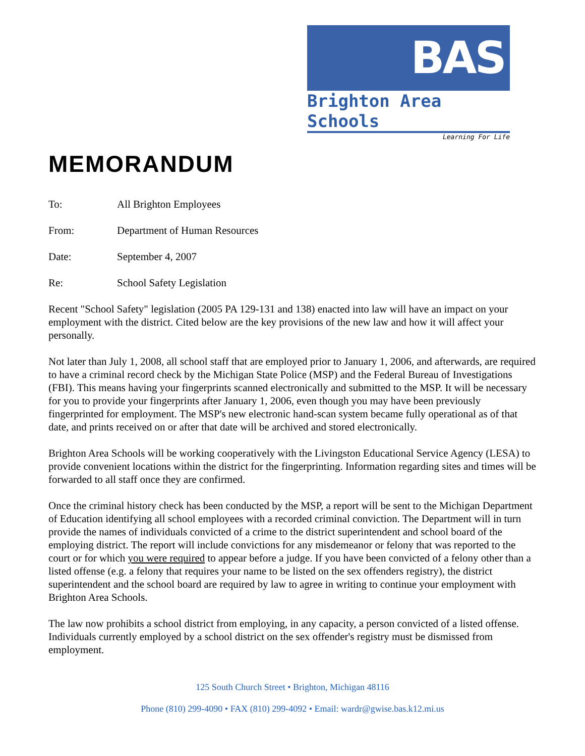BAS
Brighton Area Schools
Learning For Life
MEMORANDUM
To: All Brighton Employees
From: Department of Human Resources
Date: September 4, 2007
Re: School Safety Legislation
Recent "School Safety" legislation (2005 PA 129-131 and 138) enacted into law will have an impact on your employment with the district. Cited below are the key provisions of the new law and how it will affect your personally.
Not later than July 1, 2008, all school staff that are employed prior to January 1, 2006, and afterwards, are required to have a criminal record check by the Michigan State Police (MSP) and the Federal Bureau of Investigations (FBI). This means having your fingerprints scanned electronically and submitted to the MSP. It will be necessary for you to provide your fingerprints after January 1, 2006, even though you may have been previously fingerprinted for employment. The MSP's new electronic hand-scan system became fully operational as of that date, and prints received on or after that date will be archived and stored electronically.
Brighton Area Schools will be working cooperatively with the Livingston Educational Service Agency (LESA) to provide convenient locations within the district for the fingerprinting. Information regarding sites and times will be forwarded to all staff once they are confirmed.
Once the criminal history check has been conducted by the MSP, a report will be sent to the Michigan Department of Education identifying all school employees with a recorded criminal conviction. The Department will in turn provide the names of individuals convicted of a crime to the district superintendent and school board of the employing district. The report will include convictions for any misdemeanor or felony that was reported to the court or for which you were required to appear before a judge. If you have been convicted of a felony other than a listed offense (e.g. a felony that requires your name to be listed on the sex offenders registry), the district superintendent and the school board are required by law to agree in writing to continue your employment with Brighton Area Schools.
The law now prohibits a school district from employing, in any capacity, a person convicted of a listed offense. Individuals currently employed by a school district on the sex offender's registry must be dismissed from employment.
125 South Church Street • Brighton, Michigan 48116
Phone (810) 299-4090 • FAX (810) 299-4092 • Email: wardr@gwise.bas.k12.mi.us